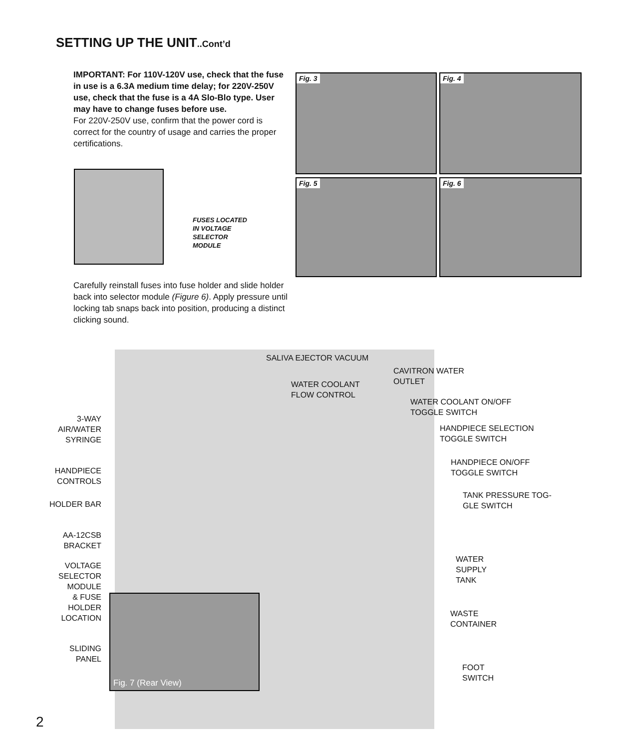SETTING UP THE UNIT..Cont’d
IMPORTANT: For 110V-120V use, check that the fuse in use is a 6.3A medium time delay; for 220V-250V use, check that the fuse is a 4A Slo-Blo type. User may have to change fuses before use.
For 220V-250V use, confirm that the power cord is correct for the country of usage and carries the proper certifications.
FUSES LOCATED
IN VOLTAGE
SELECTOR
MODULE
Fig. 3 Fig. 4
Fig. 5 Fig. 6
Carefully reinstall fuses into fuse holder and slide holder back into selector module (Figure 6). Apply pressure until locking tab snaps back into position, producing a distinct clicking sound.
SALIVA EJECTOR VACUUM
CAVITRON WATER
OUTLET
WATER COOLANT
FLOW CONTROL
WATER COOLANT ON/OFF
TOGGLE SWITCH
3-WAY
AIR/WATER
SYRINGE
HANDPIECE SELECTION
TOGGLE SWITCH
HANDPIECE ON/OFF
TOGGLE SWITCH
HANDPIECE
CONTROLS
TANK PRESSURE TOG-
GLE SWITCH
HOLDER BAR
AA-12CSB
BRACKET
WATER
SUPPLY
TANK
VOLTAGE
SELECTOR
MODULE
& FUSE
HOLDER
LOCATION
WASTE
CONTAINER
Fig. 7 (Rear View)
SLIDING
PANEL
FOOT
SWITCH
2